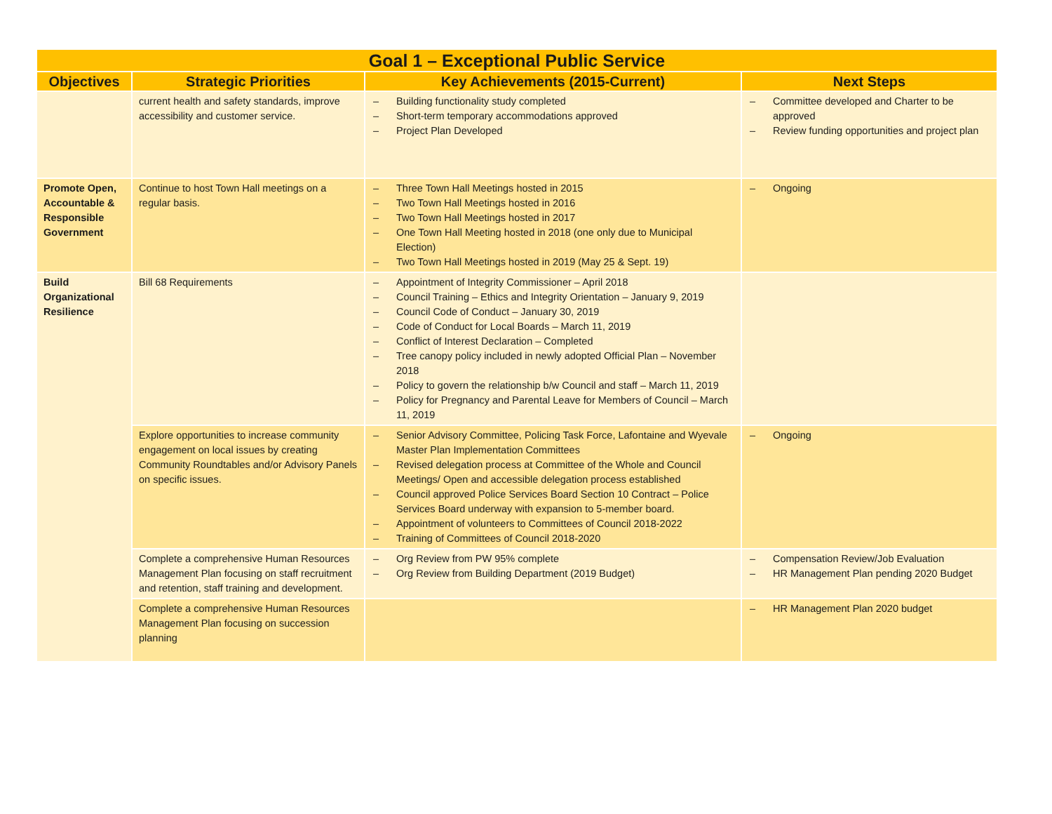| Goal 1 – Exceptional Public Service | | | |
| --- | --- | --- | --- |
| Objectives | Strategic Priorities | Key Achievements (2015-Current) | Next Steps |
| | current health and safety standards, improve accessibility and customer service. | – Building functionality study completed – Short-term temporary accommodations approved – Project Plan Developed | – Committee developed and Charter to be approved – Review funding opportunities and project plan |
| Promote Open, Accountable & Responsible Government | Continue to host Town Hall meetings on a regular basis. | – Three Town Hall Meetings hosted in 2015 – Two Town Hall Meetings hosted in 2016 – Two Town Hall Meetings hosted in 2017 – One Town Hall Meeting hosted in 2018 (one only due to Municipal Election) – Two Town Hall Meetings hosted in 2019 (May 25 & Sept. 19) | – Ongoing |
| Build Organizational Resilience | Bill 68 Requirements | – Appointment of Integrity Commissioner – April 2018 – Council Training – Ethics and Integrity Orientation – January 9, 2019 – Council Code of Conduct – January 30, 2019 – Code of Conduct for Local Boards – March 11, 2019 – Conflict of Interest Declaration – Completed – Tree canopy policy included in newly adopted Official Plan – November 2018 – Policy to govern the relationship b/w Council and staff – March 11, 2019 – Policy for Pregnancy and Parental Leave for Members of Council – March 11, 2019 | |
| | Explore opportunities to increase community engagement on local issues by creating Community Roundtables and/or Advisory Panels on specific issues. | – Senior Advisory Committee, Policing Task Force, Lafontaine and Wyevale Master Plan Implementation Committees – Revised delegation process at Committee of the Whole and Council Meetings/ Open and accessible delegation process established – Council approved Police Services Board Section 10 Contract – Police Services Board underway with expansion to 5-member board. – Appointment of volunteers to Committees of Council 2018-2022 – Training of Committees of Council 2018-2020 | – Ongoing |
| | Complete a comprehensive Human Resources Management Plan focusing on staff recruitment and retention, staff training and development. | – Org Review from PW 95% complete – Org Review from Building Department (2019 Budget) | – Compensation Review/Job Evaluation – HR Management Plan pending 2020 Budget |
| | Complete a comprehensive Human Resources Management Plan focusing on succession planning | | – HR Management Plan 2020 budget |